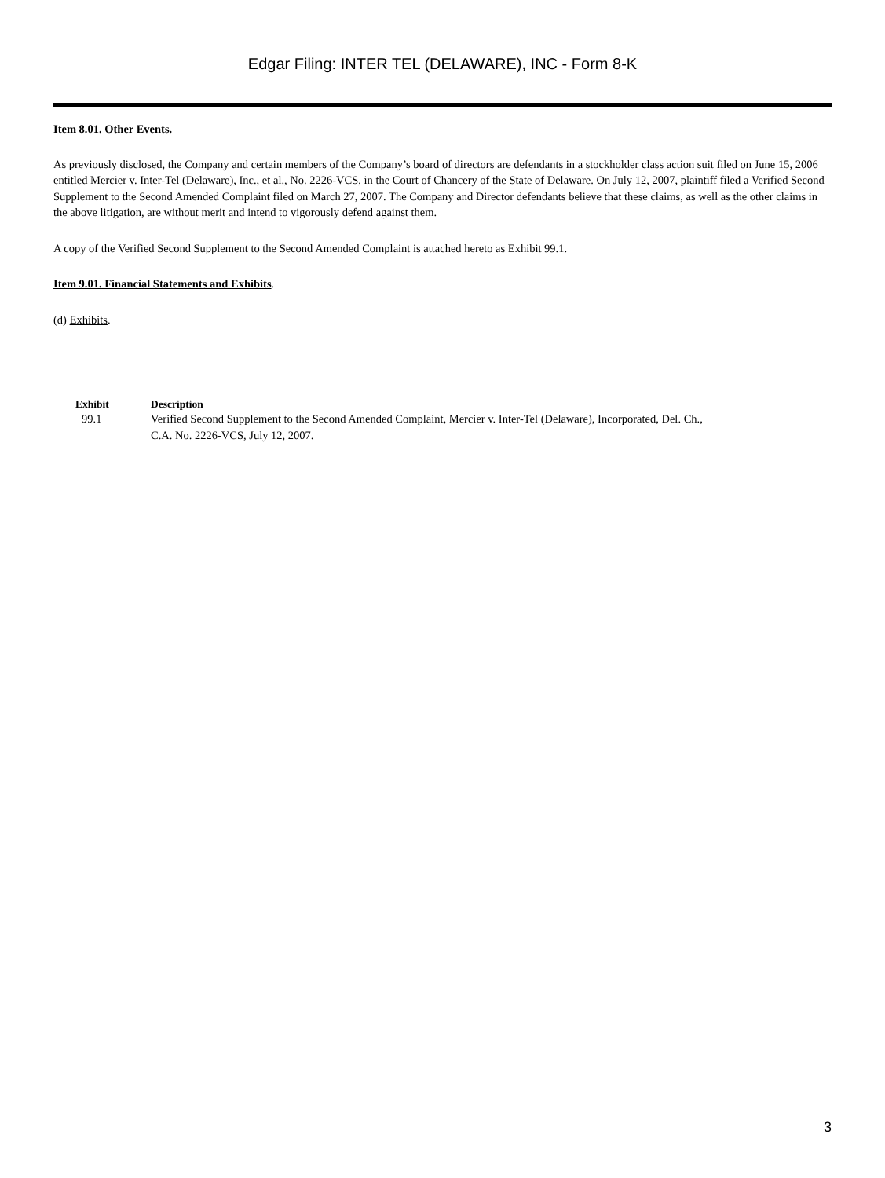Edgar Filing: INTER TEL (DELAWARE), INC - Form 8-K
Item 8.01. Other Events.
As previously disclosed, the Company and certain members of the Company’s board of directors are defendants in a stockholder class action suit filed on June 15, 2006 entitled Mercier v. Inter-Tel (Delaware), Inc., et al., No. 2226-VCS, in the Court of Chancery of the State of Delaware. On July 12, 2007, plaintiff filed a Verified Second Supplement to the Second Amended Complaint filed on March 27, 2007. The Company and Director defendants believe that these claims, as well as the other claims in the above litigation, are without merit and intend to vigorously defend against them.
A copy of the Verified Second Supplement to the Second Amended Complaint is attached hereto as Exhibit 99.1.
Item 9.01. Financial Statements and Exhibits.
(d) Exhibits.
| Exhibit | Description |
| --- | --- |
| 99.1 | Verified Second Supplement to the Second Amended Complaint, Mercier v. Inter-Tel (Delaware), Incorporated, Del. Ch., C.A. No. 2226-VCS, July 12, 2007. |
3